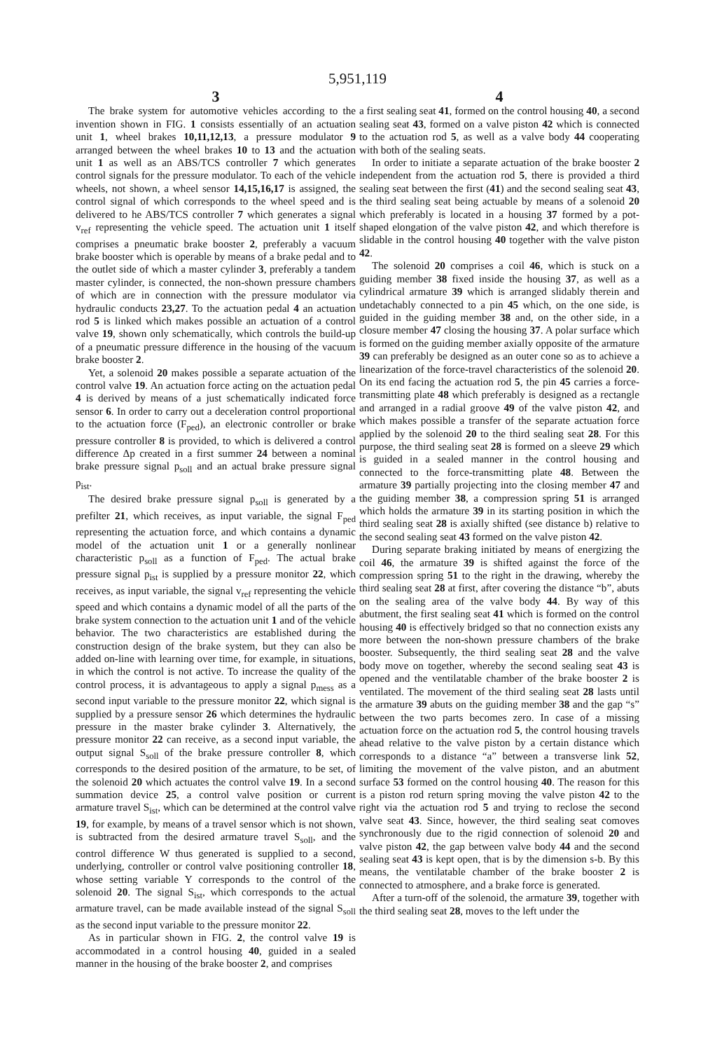5,951,119
3
The brake system for automotive vehicles according to the invention shown in FIG. 1 consists essentially of an actuation unit 1, wheel brakes 10,11,12,13, a pressure modulator 9 arranged between the wheel brakes 10 to 13 and the actuation unit 1 as well as an ABS/TCS controller 7 which generates control signals for the pressure modulator. To each of the vehicle wheels, not shown, a wheel sensor 14,15,16,17 is assigned, the control signal of which corresponds to the wheel speed and is delivered to he ABS/TCS controller 7 which generates a signal v<sub>ref</sub> representing the vehicle speed. The actuation unit 1 itself comprises a pneumatic brake booster 2, preferably a vacuum brake booster which is operable by means of a brake pedal and to the outlet side of which a master cylinder 3, preferably a tandem master cylinder, is connected, the non-shown pressure chambers of which are in connection with the pressure modulator via hydraulic conducts 23,27. To the actuation pedal 4 an actuation rod 5 is linked which makes possible an actuation of a control valve 19, shown only schematically, which controls the build-up of a pneumatic pressure difference in the housing of the vacuum brake booster 2.
Yet, a solenoid 20 makes possible a separate actuation of the control valve 19. An actuation force acting on the actuation pedal 4 is derived by means of a just schematically indicated force sensor 6. In order to carry out a deceleration control proportional to the actuation force (F<sub>ped</sub>), an electronic controller or brake pressure controller 8 is provided, to which is delivered a control difference Δp created in a first summer 24 between a nominal brake pressure signal p<sub>soll</sub> and an actual brake pressure signal p<sub>ist</sub>.
The desired brake pressure signal p<sub>soll</sub> is generated by a prefilter 21, which receives, as input variable, the signal F<sub>ped</sub> representing the actuation force, and which contains a dynamic model of the actuation unit 1 or a generally nonlinear characteristic p<sub>soll</sub> as a function of F<sub>ped</sub>. The actual brake pressure signal p<sub>ist</sub> is supplied by a pressure monitor 22, which receives, as input variable, the signal v<sub>ref</sub> representing the vehicle speed and which contains a dynamic model of all the parts of the brake system connection to the actuation unit 1 and of the vehicle behavior. The two characteristics are established during the construction design of the brake system, but they can also be added on-line with learning over time, for example, in situations, in which the control is not active. To increase the quality of the control process, it is advantageous to apply a signal p<sub>mess</sub> as a second input variable to the pressure monitor 22, which signal is supplied by a pressure sensor 26 which determines the hydraulic pressure in the master brake cylinder 3. Alternatively, the pressure monitor 22 can receive, as a second input variable, the output signal S<sub>soll</sub> of the brake pressure controller 8, which corresponds to the desired position of the armature, to be set, of the solenoid 20 which actuates the control valve 19. In a second summation device 25, a control valve position or current armature travel S<sub>ist</sub>, which can be determined at the control valve 19, for example, by means of a travel sensor which is not shown, is subtracted from the desired armature travel S<sub>soll</sub>, and the control difference W thus generated is supplied to a second, underlying, controller or control valve positioning controller 18, whose setting variable Y corresponds to the control of the solenoid 20. The signal S<sub>ist</sub>, which corresponds to the actual armature travel, can be made available instead of the signal S<sub>soll</sub> as the second input variable to the pressure monitor 22.
As in particular shown in FIG. 2, the control valve 19 is accommodated in a control housing 40, guided in a sealed manner in the housing of the brake booster 2, and comprises
4
a first sealing seat 41, formed on the control housing 40, a second sealing seat 43, formed on a valve piston 42 which is connected to the actuation rod 5, as well as a valve body 44 cooperating with both of the sealing seats.
In order to initiate a separate actuation of the brake booster 2 independent from the actuation rod 5, there is provided a third sealing seat between the first (41) and the second sealing seat 43, the third sealing seat being actuable by means of a solenoid 20 which preferably is located in a housing 37 formed by a pot-shaped elongation of the valve piston 42, and which therefore is slidable in the control housing 40 together with the valve piston 42.
The solenoid 20 comprises a coil 46, which is stuck on a guiding member 38 fixed inside the housing 37, as well as a cylindrical armature 39 which is arranged slidably therein and undetachably connected to a pin 45 which, on the one side, is guided in the guiding member 38 and, on the other side, in a closure member 47 closing the housing 37. A polar surface which is formed on the guiding member axially opposite of the armature 39 can preferably be designed as an outer cone so as to achieve a linearization of the force-travel characteristics of the solenoid 20. On its end facing the actuation rod 5, the pin 45 carries a force-transmitting plate 48 which preferably is designed as a rectangle and arranged in a radial groove 49 of the valve piston 42, and which makes possible a transfer of the separate actuation force applied by the solenoid 20 to the third sealing seat 28. For this purpose, the third sealing seat 28 is formed on a sleeve 29 which is guided in a sealed manner in the control housing and connected to the force-transmitting plate 48. Between the armature 39 partially projecting into the closing member 47 and the guiding member 38, a compression spring 51 is arranged which holds the armature 39 in its starting position in which the third sealing seat 28 is axially shifted (see distance b) relative to the second sealing seat 43 formed on the valve piston 42.
During separate braking initiated by means of energizing the coil 46, the armature 39 is shifted against the force of the compression spring 51 to the right in the drawing, whereby the third sealing seat 28 at first, after covering the distance “b”, abuts on the sealing area of the valve body 44. By way of this abutment, the first sealing seat 41 which is formed on the control housing 40 is effectively bridged so that no connection exists any more between the non-shown pressure chambers of the brake booster. Subsequently, the third sealing seat 28 and the valve body move on together, whereby the second sealing seat 43 is opened and the ventilatable chamber of the brake booster 2 is ventilated. The movement of the third sealing seat 28 lasts until the armature 39 abuts on the guiding member 38 and the gap “s” between the two parts becomes zero. In case of a missing actuation force on the actuation rod 5, the control housing travels ahead relative to the valve piston by a certain distance which corresponds to a distance “a” between a transverse link 52, limiting the movement of the valve piston, and an abutment surface 53 formed on the control housing 40. The reason for this is a piston rod return spring moving the valve piston 42 to the right via the actuation rod 5 and trying to reclose the second valve seat 43. Since, however, the third sealing seat comoves synchronously due to the rigid connection of solenoid 20 and valve piston 42, the gap between valve body 44 and the second sealing seat 43 is kept open, that is by the dimension s-b. By this means, the ventilatable chamber of the brake booster 2 is connected to atmosphere, and a brake force is generated.
After a turn-off of the solenoid, the armature 39, together with the third sealing seat 28, moves to the left under the